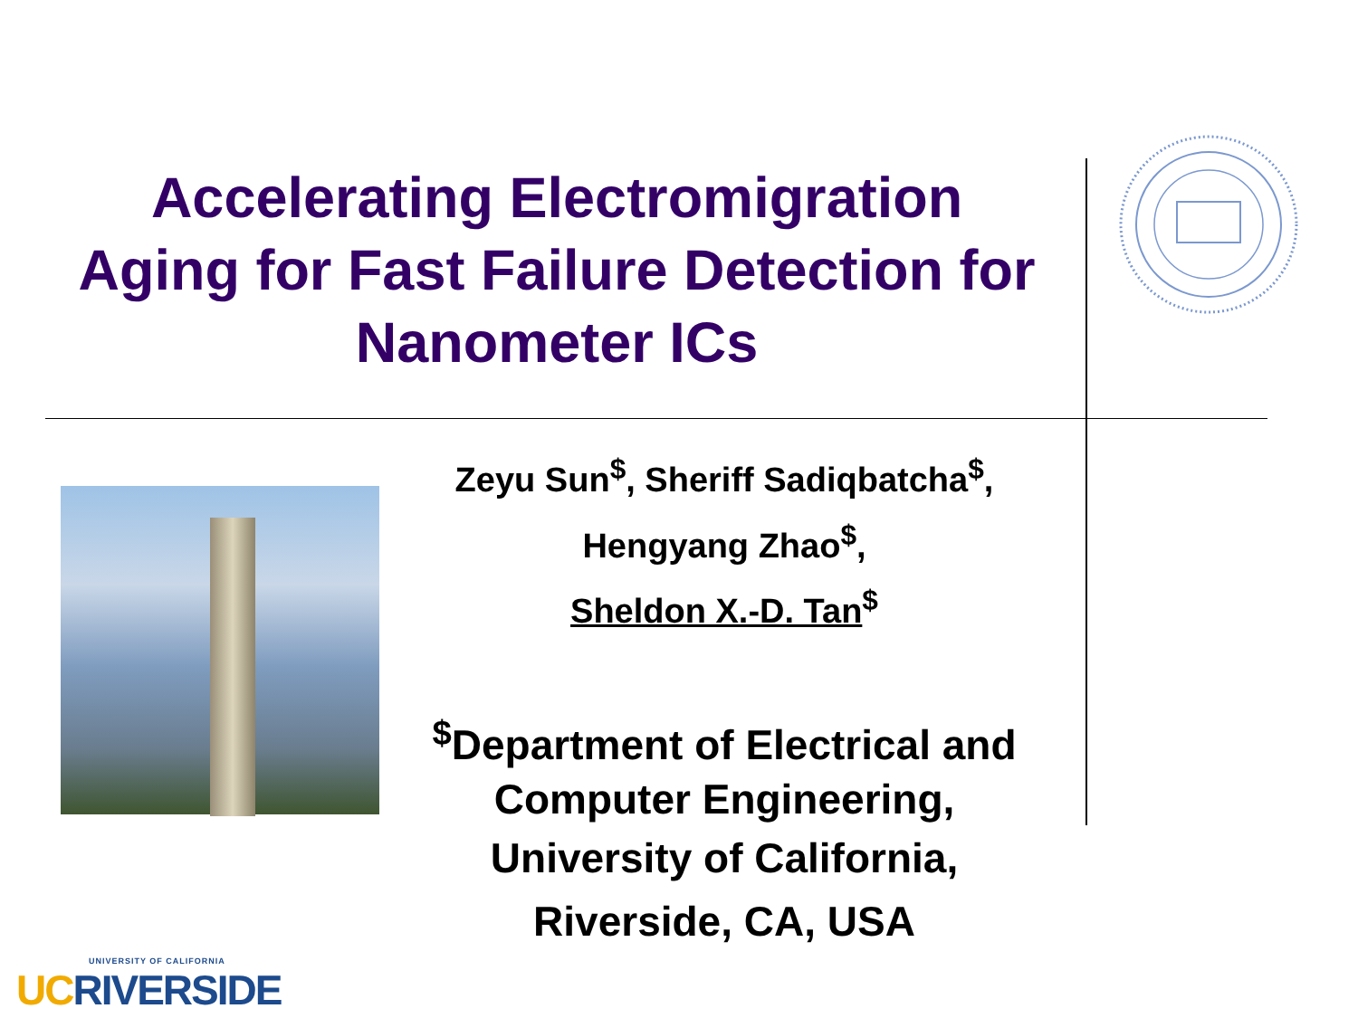Accelerating Electromigration
Aging for Fast Failure Detection for
Nanometer ICs
Zeyu Sun<sup>$</sup>, Sheriff Sadiqbatcha<sup>$</sup>,
Hengyang Zhao<sup>$</sup>,
Sheldon X.-D. Tan<sup>$</sup>
<sup>$</sup>Department of Electrical and Computer Engineering,
University of California, Riverside, CA, USA
UNIVERSITY OF CALIFORNIA
UC RIVERSIDE